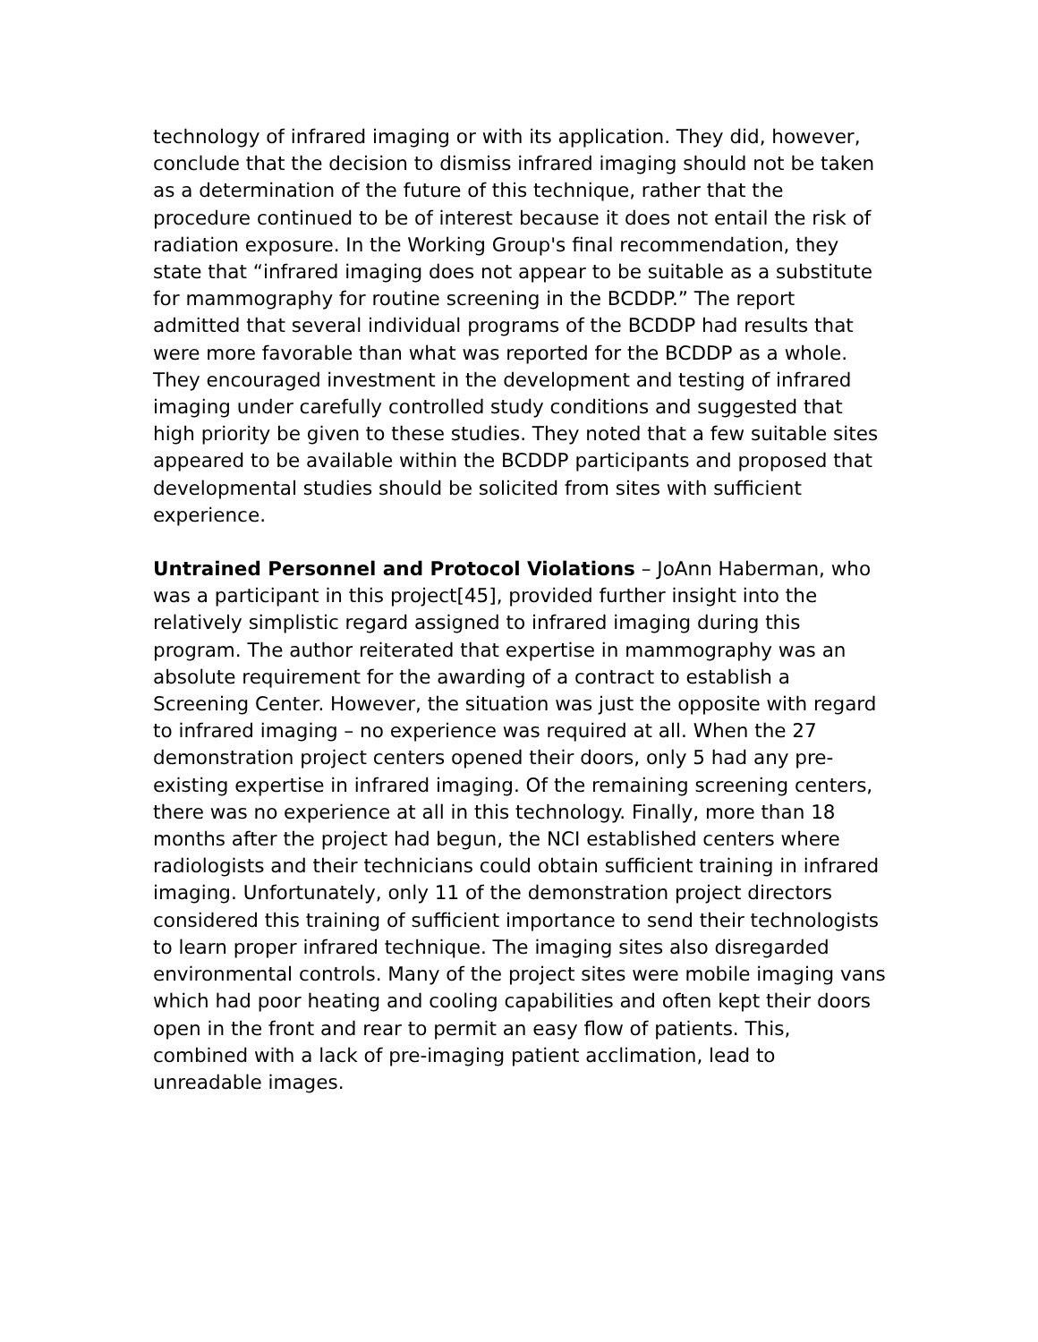technology of infrared imaging or with its application. They did, however, conclude that the decision to dismiss infrared imaging should not be taken as a determination of the future of this technique, rather that the procedure continued to be of interest because it does not entail the risk of radiation exposure. In the Working Group's final recommendation, they state that “infrared imaging does not appear to be suitable as a substitute for mammography for routine screening in the BCDDP.” The report admitted that several individual programs of the BCDDP had results that were more favorable than what was reported for the BCDDP as a whole. They encouraged investment in the development and testing of infrared imaging under carefully controlled study conditions and suggested that high priority be given to these studies. They noted that a few suitable sites appeared to be available within the BCDDP participants and proposed that developmental studies should be solicited from sites with sufficient experience.
Untrained Personnel and Protocol Violations – JoAnn Haberman, who was a participant in this project[45], provided further insight into the relatively simplistic regard assigned to infrared imaging during this program. The author reiterated that expertise in mammography was an absolute requirement for the awarding of a contract to establish a Screening Center. However, the situation was just the opposite with regard to infrared imaging – no experience was required at all. When the 27 demonstration project centers opened their doors, only 5 had any pre-existing expertise in infrared imaging. Of the remaining screening centers, there was no experience at all in this technology. Finally, more than 18 months after the project had begun, the NCI established centers where radiologists and their technicians could obtain sufficient training in infrared imaging. Unfortunately, only 11 of the demonstration project directors considered this training of sufficient importance to send their technologists to learn proper infrared technique. The imaging sites also disregarded environmental controls. Many of the project sites were mobile imaging vans which had poor heating and cooling capabilities and often kept their doors open in the front and rear to permit an easy flow of patients. This, combined with a lack of pre-imaging patient acclimation, lead to unreadable images.